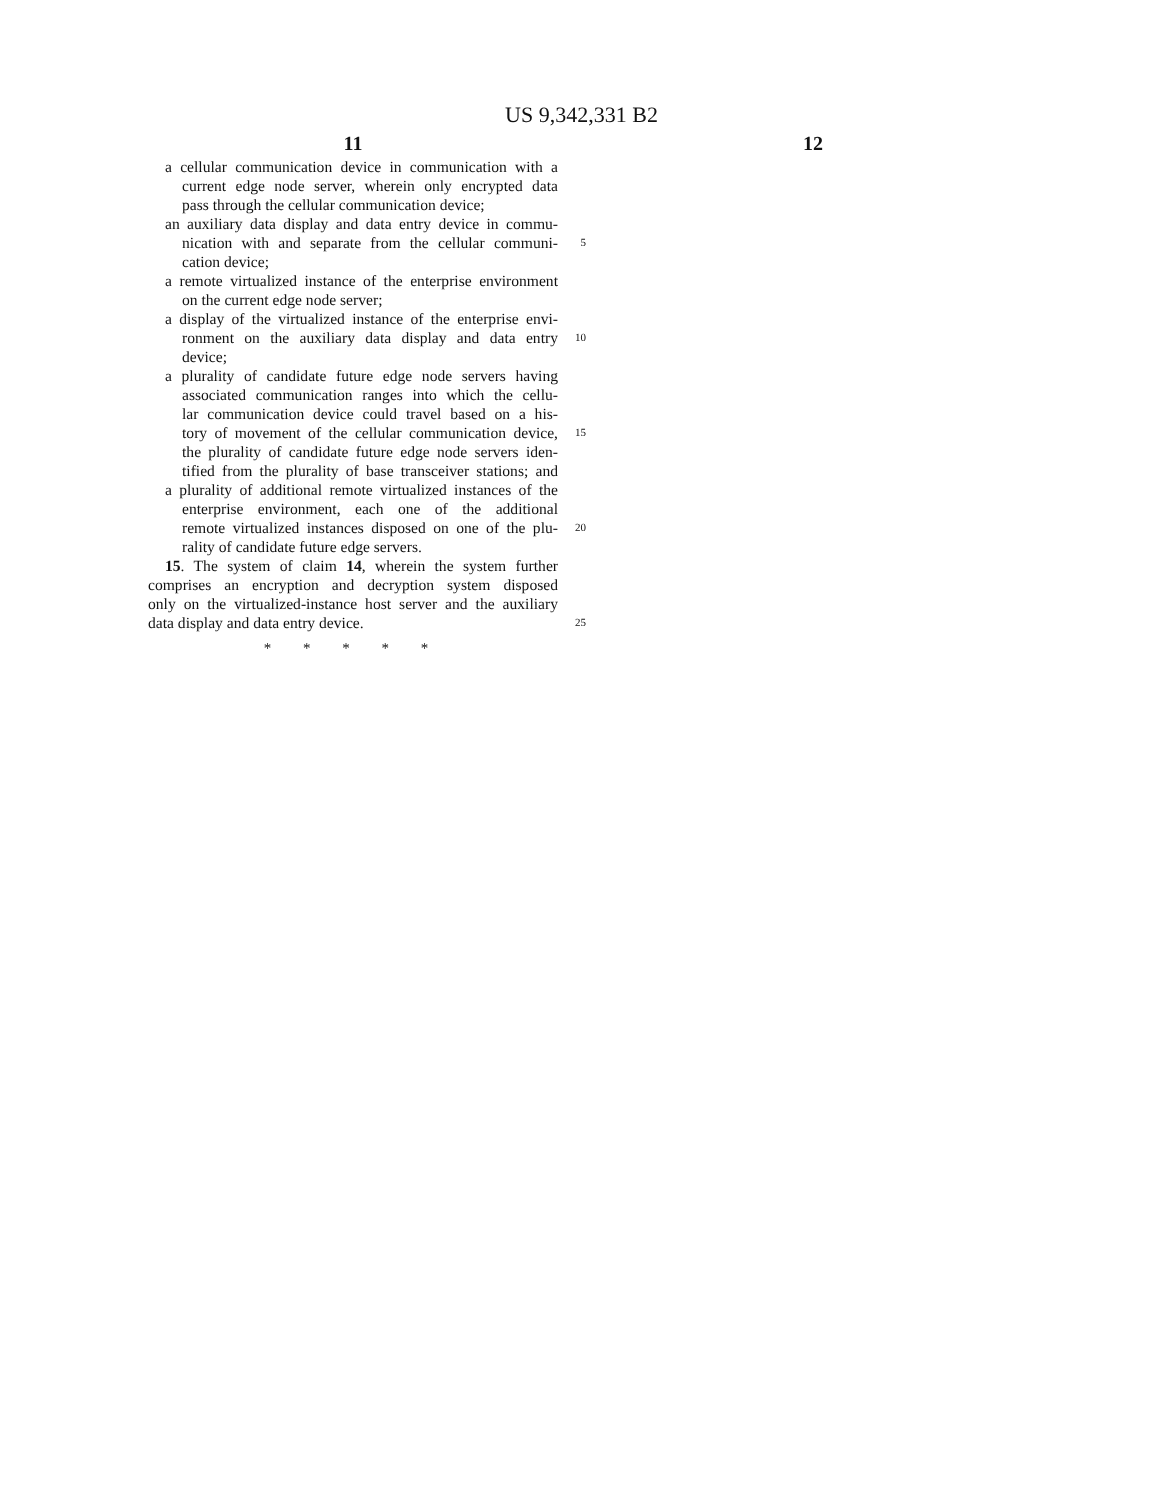US 9,342,331 B2
11
a cellular communication device in communication with a
current edge node server, wherein only encrypted data
pass through the cellular communication device;
an auxiliary data display and data entry device in commu-
nication with and separate from the cellular communi-
5
cation device;
a remote virtualized instance of the enterprise environment
on the current edge node server;
a display of the virtualized instance of the enterprise envi-
ronment on the auxiliary data display and data entry
10
device;
a plurality of candidate future edge node servers having
associated communication ranges into which the cellu-
lar communication device could travel based on a his-
tory of movement of the cellular communication device,
15
the plurality of candidate future edge node servers iden-
tified from the plurality of base transceiver stations; and
a plurality of additional remote virtualized instances of the
enterprise environment, each one of the additional
remote virtualized instances disposed on one of the plu-
20
rality of candidate future edge servers.
15. The system of claim 14, wherein the system further
comprises an encryption and decryption system disposed
only on the virtualized-instance host server and the auxiliary
data display and data entry device.
25
* * * * *
12